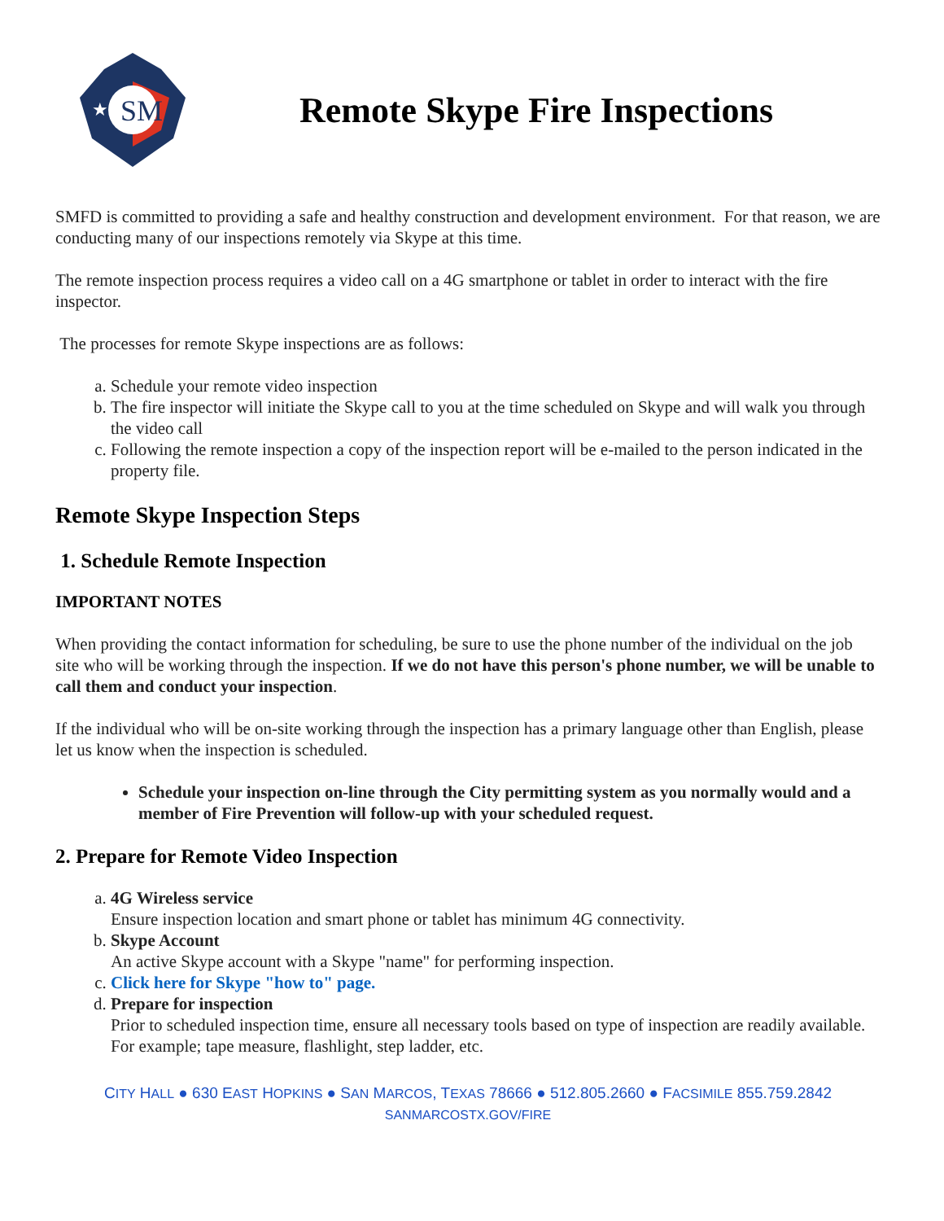SM
★
Remote Skype Fire Inspections
SMFD is committed to providing a safe and healthy construction and development environment. For that reason, we are conducting many of our inspections remotely via Skype at this time.
The remote inspection process requires a video call on a 4G smartphone or tablet in order to interact with the fire inspector.
The processes for remote Skype inspections are as follows:
a. Schedule your remote video inspection
b. The fire inspector will initiate the Skype call to you at the time scheduled on Skype and will walk you through the video call
c. Following the remote inspection a copy of the inspection report will be e-mailed to the person indicated in the property file.
Remote Skype Inspection Steps
1. Schedule Remote Inspection
IMPORTANT NOTES
When providing the contact information for scheduling, be sure to use the phone number of the individual on the job site who will be working through the inspection. If we do not have this person's phone number, we will be unable to call them and conduct your inspection.
If the individual who will be on-site working through the inspection has a primary language other than English, please let us know when the inspection is scheduled.
Schedule your inspection on-line through the City permitting system as you normally would and a member of Fire Prevention will follow-up with your scheduled request.
2. Prepare for Remote Video Inspection
a. 4G Wireless service
Ensure inspection location and smart phone or tablet has minimum 4G connectivity.
b. Skype Account
An active Skype account with a Skype "name" for performing inspection.
c. Click here for Skype "how to" page.
d. Prepare for inspection
Prior to scheduled inspection time, ensure all necessary tools based on type of inspection are readily available. For example; tape measure, flashlight, step ladder, etc.
CITY HALL ● 630 EAST HOPKINS ● SAN MARCOS, TEXAS 78666 ● 512.805.2660 ● FACSIMILE 855.759.2842
SANMARCOSTX.GOV/FIRE